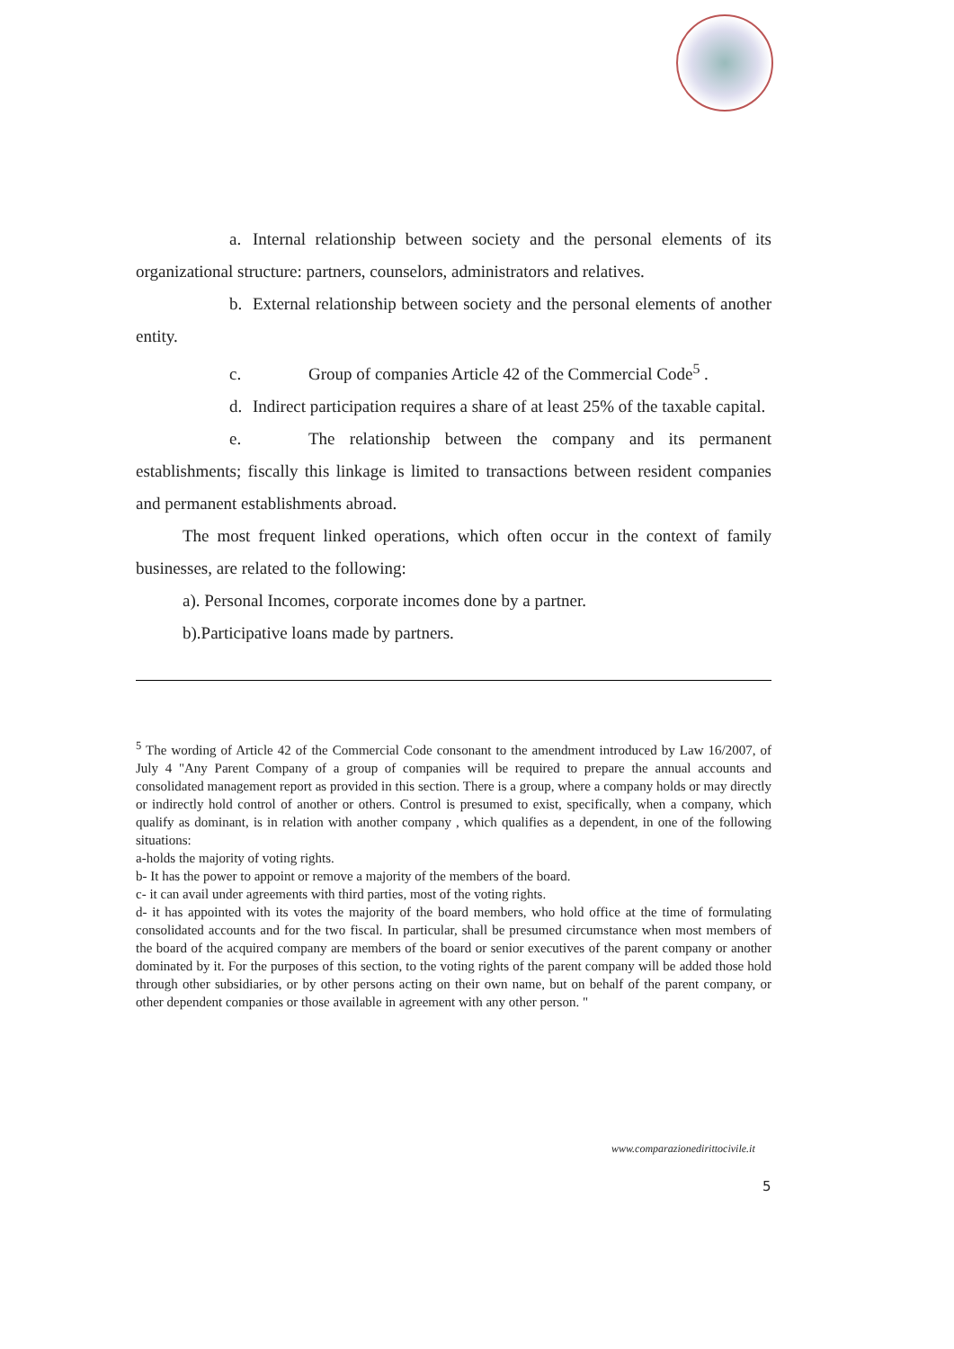a. Internal relationship between society and the personal elements of its organizational structure: partners, counselors, administrators and relatives.
b. External relationship between society and the personal elements of another entity.
c. Group of companies Article 42 of the Commercial Code<sup>5</sup> .
d. Indirect participation requires a share of at least 25% of the taxable capital.
e. The relationship between the company and its permanent establishments; fiscally this linkage is limited to transactions between resident companies and permanent establishments abroad.
The most frequent linked operations, which often occur in the context of family businesses, are related to the following:
a). Personal Incomes, corporate incomes done by a partner.
b).Participative loans made by partners.
<sup>5</sup> The wording of Article 42 of the Commercial Code consonant to the amendment introduced by Law 16/2007, of July 4 "Any Parent Company of a group of companies will be required to prepare the annual accounts and consolidated management report as provided in this section. There is a group, where a company holds or may directly or indirectly hold control of another or others. Control is presumed to exist, specifically, when a company, which qualify as dominant, is in relation with another company , which qualifies as a dependent, in one of the following situations:
a-holds the majority of voting rights.
b- It has the power to appoint or remove a majority of the members of the board.
c- it can avail under agreements with third parties, most of the voting rights.
d- it has appointed with its votes the majority of the board members, who hold office at the time of formulating consolidated accounts and for the two fiscal. In particular, shall be presumed circumstance when most members of the board of the acquired company are members of the board or senior executives of the parent company or another dominated by it. For the purposes of this section, to the voting rights of the parent company will be added those hold through other subsidiaries, or by other persons acting on their own name, but on behalf of the parent company, or other dependent companies or those available in agreement with any other person. "
www.comparazionedirittocivile.it
5